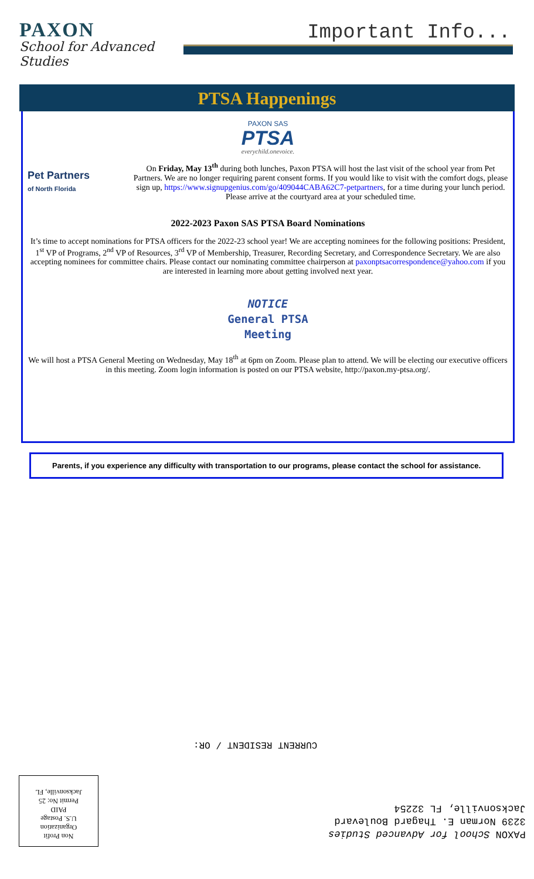PAXON
School for Advanced Studies
Important Info...
PTSA Happenings
PAXON SAS
PTSA
everychild.onevoice.
Pet Partners
of North Florida
On Friday, May 13<sup>th</sup> during both lunches, Paxon PTSA will host the last visit of the school year from Pet Partners. We are no longer requiring parent consent forms. If you would like to visit with the comfort dogs, please sign up, https://www.signupgenius.com/go/409044CABA62C7-petpartners, for a time during your lunch period. Please arrive at the courtyard area at your scheduled time.
2022-2023 Paxon SAS PTSA Board Nominations
It’s time to accept nominations for PTSA officers for the 2022-23 school year! We are accepting nominees for the following positions: President, 1<sup>st</sup> VP of Programs, 2<sup>nd</sup> VP of Resources, 3<sup>rd</sup> VP of Membership, Treasurer, Recording Secretary, and Correspondence Secretary. We are also accepting nominees for committee chairs. Please contact our nominating committee chairperson at paxonptsacorrespondence@yahoo.com if you are interested in learning more about getting involved next year.
NOTICE
General PTSA
Meeting
We will host a PTSA General Meeting on Wednesday, May 18<sup>th</sup> at 6pm on Zoom. Please plan to attend. We will be electing our executive officers in this meeting. Zoom login information is posted on our PTSA website, http://paxon.my-ptsa.org/.
Parents, if you experience any difficulty with transportation to our programs, please contact the school for assistance.
CURRENT RESIDENT / OR:
Non Profit
Organization
U.S. Postage
PAID
Permit No: 25
Jacksonville, FL
PAXON School for Advanced Studies
3239 Norman E. Thagard Boulevard
Jacksonville, FL 32254